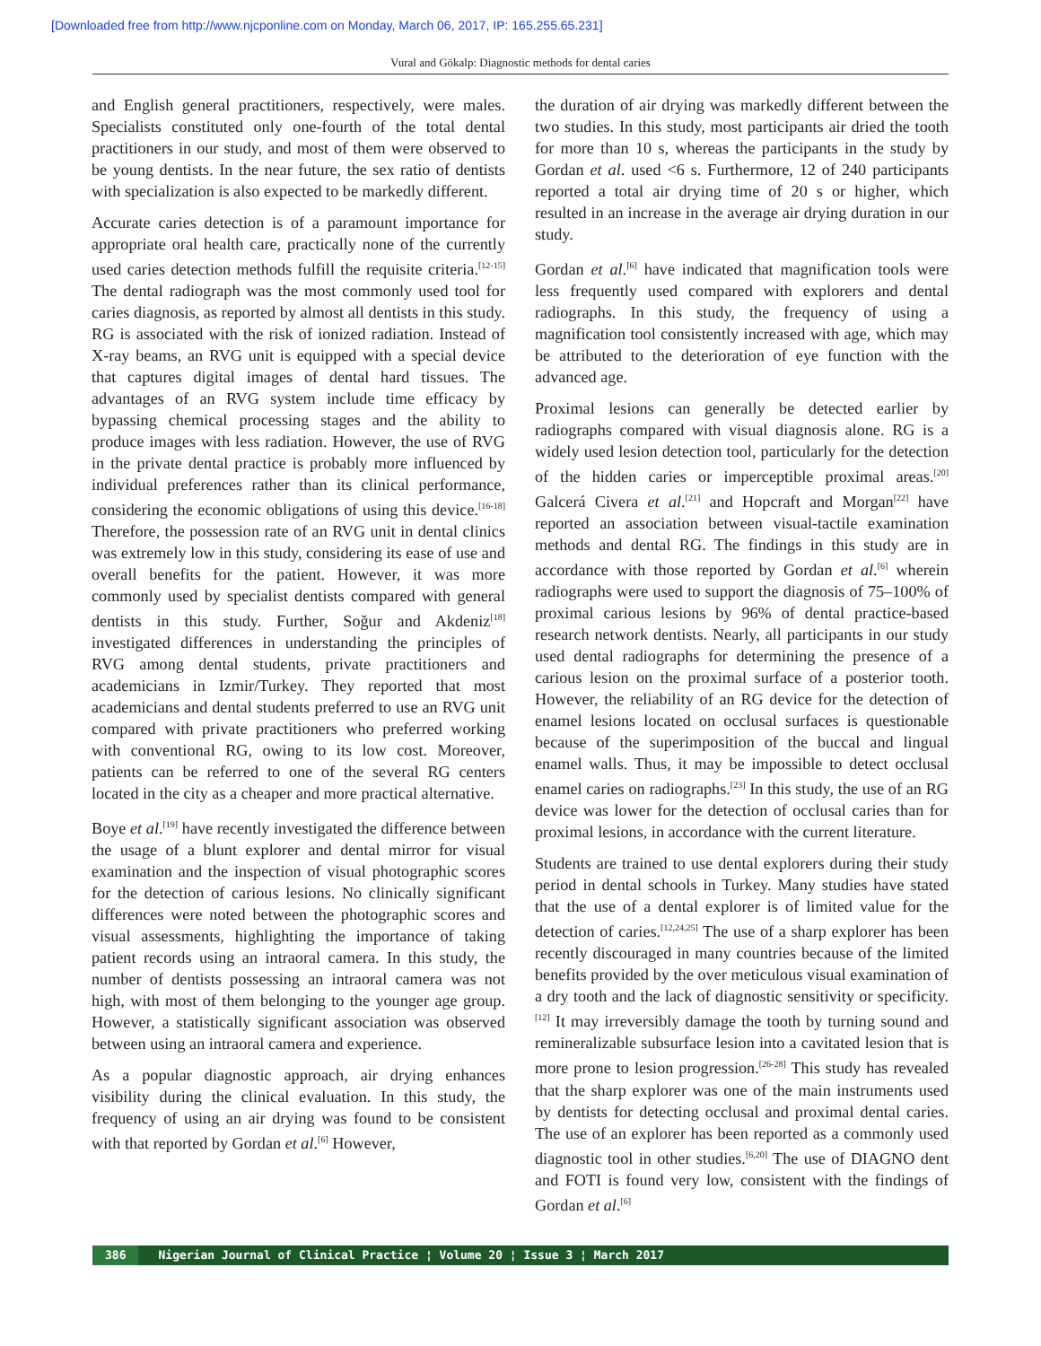[Downloaded free from http://www.njcponline.com on Monday, March 06, 2017, IP: 165.255.65.231]
Vural and Gökalp: Diagnostic methods for dental caries
and English general practitioners, respectively, were males. Specialists constituted only one-fourth of the total dental practitioners in our study, and most of them were observed to be young dentists. In the near future, the sex ratio of dentists with specialization is also expected to be markedly different.
Accurate caries detection is of a paramount importance for appropriate oral health care, practically none of the currently used caries detection methods fulfill the requisite criteria.<sup>[12-15]</sup> The dental radiograph was the most commonly used tool for caries diagnosis, as reported by almost all dentists in this study. RG is associated with the risk of ionized radiation. Instead of X-ray beams, an RVG unit is equipped with a special device that captures digital images of dental hard tissues. The advantages of an RVG system include time efficacy by bypassing chemical processing stages and the ability to produce images with less radiation. However, the use of RVG in the private dental practice is probably more influenced by individual preferences rather than its clinical performance, considering the economic obligations of using this device.<sup>[16-18]</sup> Therefore, the possession rate of an RVG unit in dental clinics was extremely low in this study, considering its ease of use and overall benefits for the patient. However, it was more commonly used by specialist dentists compared with general dentists in this study. Further, Soğur and Akdeniz<sup>[18]</sup> investigated differences in understanding the principles of RVG among dental students, private practitioners and academicians in Izmir/Turkey. They reported that most academicians and dental students preferred to use an RVG unit compared with private practitioners who preferred working with conventional RG, owing to its low cost. Moreover, patients can be referred to one of the several RG centers located in the city as a cheaper and more practical alternative.
Boye et al.<sup>[19]</sup> have recently investigated the difference between the usage of a blunt explorer and dental mirror for visual examination and the inspection of visual photographic scores for the detection of carious lesions. No clinically significant differences were noted between the photographic scores and visual assessments, highlighting the importance of taking patient records using an intraoral camera. In this study, the number of dentists possessing an intraoral camera was not high, with most of them belonging to the younger age group. However, a statistically significant association was observed between using an intraoral camera and experience.
As a popular diagnostic approach, air drying enhances visibility during the clinical evaluation. In this study, the frequency of using an air drying was found to be consistent with that reported by Gordan et al.<sup>[6]</sup> However,
the duration of air drying was markedly different between the two studies. In this study, most participants air dried the tooth for more than 10 s, whereas the participants in the study by Gordan et al. used <6 s. Furthermore, 12 of 240 participants reported a total air drying time of 20 s or higher, which resulted in an increase in the average air drying duration in our study.
Gordan et al.<sup>[6]</sup> have indicated that magnification tools were less frequently used compared with explorers and dental radiographs. In this study, the frequency of using a magnification tool consistently increased with age, which may be attributed to the deterioration of eye function with the advanced age.
Proximal lesions can generally be detected earlier by radiographs compared with visual diagnosis alone. RG is a widely used lesion detection tool, particularly for the detection of the hidden caries or imperceptible proximal areas.<sup>[20]</sup> Galcerá Civera et al.<sup>[21]</sup> and Hopcraft and Morgan<sup>[22]</sup> have reported an association between visual-tactile examination methods and dental RG. The findings in this study are in accordance with those reported by Gordan et al.<sup>[6]</sup> wherein radiographs were used to support the diagnosis of 75–100% of proximal carious lesions by 96% of dental practice-based research network dentists. Nearly, all participants in our study used dental radiographs for determining the presence of a carious lesion on the proximal surface of a posterior tooth. However, the reliability of an RG device for the detection of enamel lesions located on occlusal surfaces is questionable because of the superimposition of the buccal and lingual enamel walls. Thus, it may be impossible to detect occlusal enamel caries on radiographs.<sup>[23]</sup> In this study, the use of an RG device was lower for the detection of occlusal caries than for proximal lesions, in accordance with the current literature.
Students are trained to use dental explorers during their study period in dental schools in Turkey. Many studies have stated that the use of a dental explorer is of limited value for the detection of caries.<sup>[12,24,25]</sup> The use of a sharp explorer has been recently discouraged in many countries because of the limited benefits provided by the over meticulous visual examination of a dry tooth and the lack of diagnostic sensitivity or specificity.<sup>[12]</sup> It may irreversibly damage the tooth by turning sound and remineralizable subsurface lesion into a cavitated lesion that is more prone to lesion progression.<sup>[26-28]</sup> This study has revealed that the sharp explorer was one of the main instruments used by dentists for detecting occlusal and proximal dental caries. The use of an explorer has been reported as a commonly used diagnostic tool in other studies.<sup>[6,20]</sup> The use of DIAGNO dent and FOTI is found very low, consistent with the findings of Gordan et al.<sup>[6]</sup>
386 Nigerian Journal of Clinical Practice ¦ Volume 20 ¦ Issue 3 ¦ March 2017